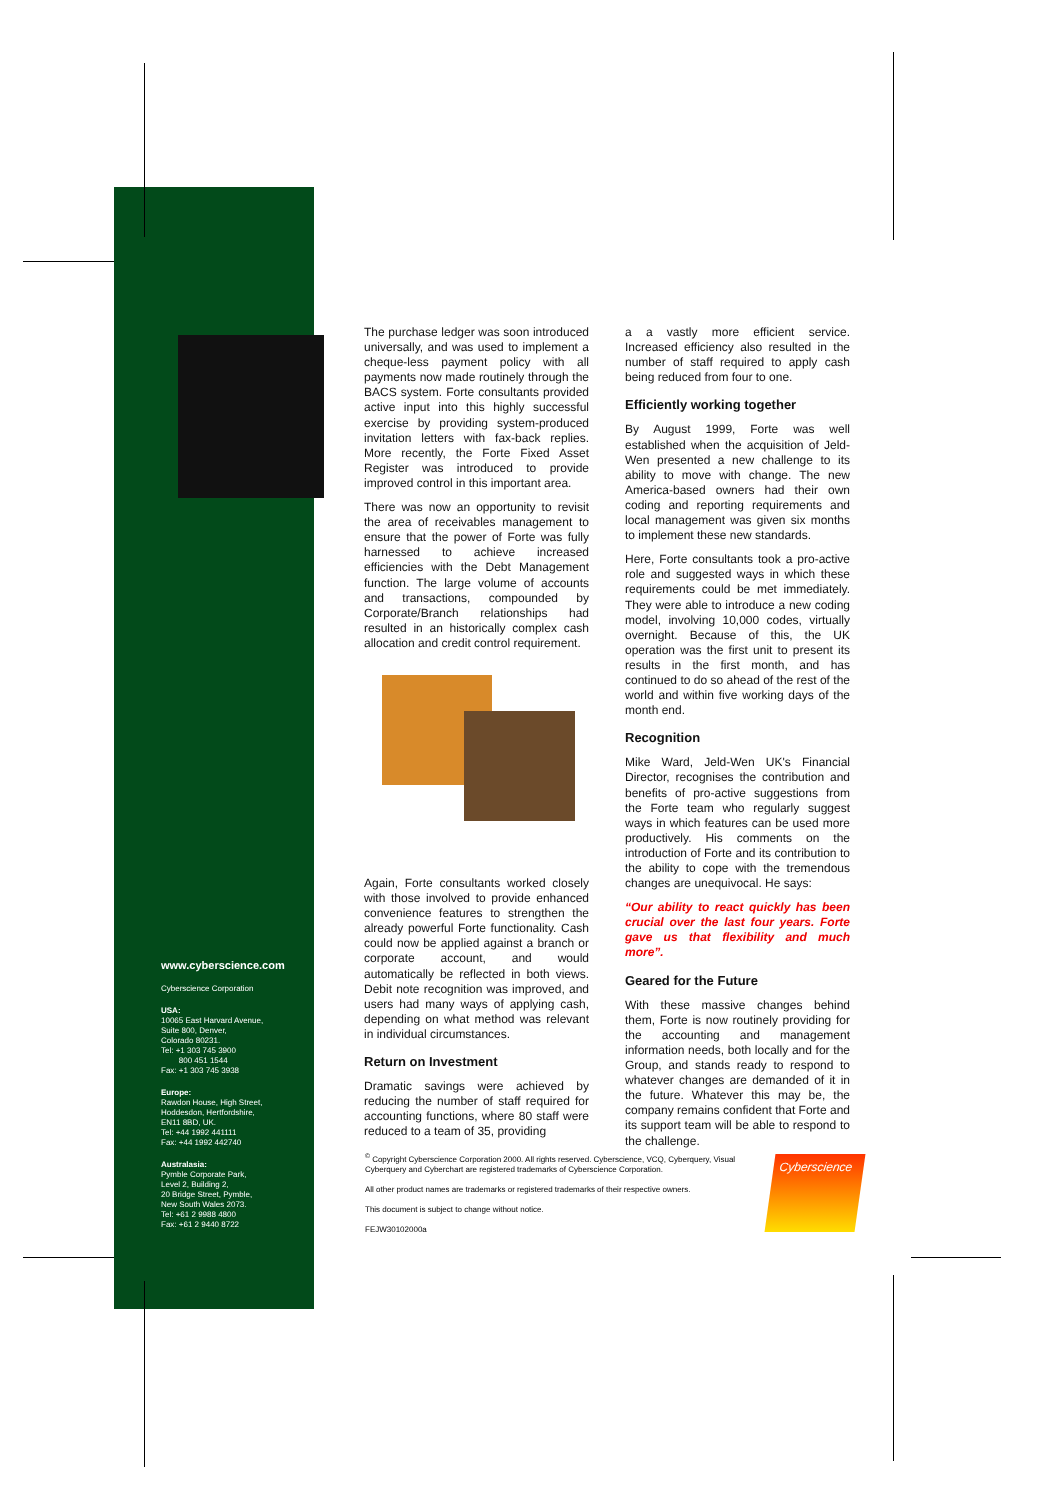The purchase ledger was soon introduced universally, and was used to implement a cheque-less payment policy with all payments now made routinely through the BACS system. Forte consultants provided active input into this highly successful exercise by providing system-produced invitation letters with fax-back replies. More recently, the Forte Fixed Asset Register was introduced to provide improved control in this important area.
There was now an opportunity to revisit the area of receivables management to ensure that the power of Forte was fully harnessed to achieve increased efficiencies with the Debt Management function. The large volume of accounts and transactions, compounded by Corporate/Branch relationships had resulted in an historically complex cash allocation and credit control requirement.
Again, Forte consultants worked closely with those involved to provide enhanced convenience features to strengthen the already powerful Forte functionality. Cash could now be applied against a branch or corporate account, and would automatically be reflected in both views. Debit note recognition was improved, and users had many ways of applying cash, depending on what method was relevant in individual circumstances.
Return on Investment
Dramatic savings were achieved by reducing the number of staff required for accounting functions, where 80 staff were reduced to a team of 35, providing
a a vastly more efficient service. Increased efficiency also resulted in the number of staff required to apply cash being reduced from four to one.
Efficiently working together
By August 1999, Forte was well established when the acquisition of Jeld-Wen presented a new challenge to its ability to move with change. The new America-based owners had their own coding and reporting requirements and local management was given six months to implement these new standards.
Here, Forte consultants took a pro-active role and suggested ways in which these requirements could be met immediately. They were able to introduce a new coding model, involving 10,000 codes, virtually overnight. Because of this, the UK operation was the first unit to present its results in the first month, and has continued to do so ahead of the rest of the world and within five working days of the month end.
Recognition
Mike Ward, Jeld-Wen UK's Financial Director, recognises the contribution and benefits of pro-active suggestions from the Forte team who regularly suggest ways in which features can be used more productively. His comments on the introduction of Forte and its contribution to the ability to cope with the tremendous changes are unequivocal. He says:
“Our ability to react quickly has been crucial over the last four years. Forte gave us that flexibility and much more”.
Geared for the Future
With these massive changes behind them, Forte is now routinely providing for the accounting and management information needs, both locally and for the Group, and stands ready to respond to whatever changes are demanded of it in the future. Whatever this may be, the company remains confident that Forte and its support team will be able to respond to the challenge.
www.cyberscience.com
Cyberscience Corporation
USA:
10065 East Harvard Avenue,
Suite 800, Denver,
Colorado 80231.
Tel: +1 303 745 3900
800 451 1544
Fax: +1 303 745 3938
Europe:
Rawdon House, High Street,
Hoddesdon, Hertfordshire,
EN11 8BD, UK.
Tel: +44 1992 441111
Fax: +44 1992 442740
Australasia:
Pymble Corporate Park,
Level 2, Building 2,
20 Bridge Street, Pymble,
New South Wales 2073.
Tel: +61 2 9988 4800
Fax: +61 2 9440 8722
<sup>©</sup> Copyright Cyberscience Corporation 2000. All rights reserved. Cyberscience, VCQ, Cyberquery, Visual Cyberquery and Cyberchart are registered trademarks of Cyberscience Corporation.
All other product names are trademarks or registered trademarks of their respective owners.
This document is subject to change without notice.
FEJW30102000a
Cyberscience